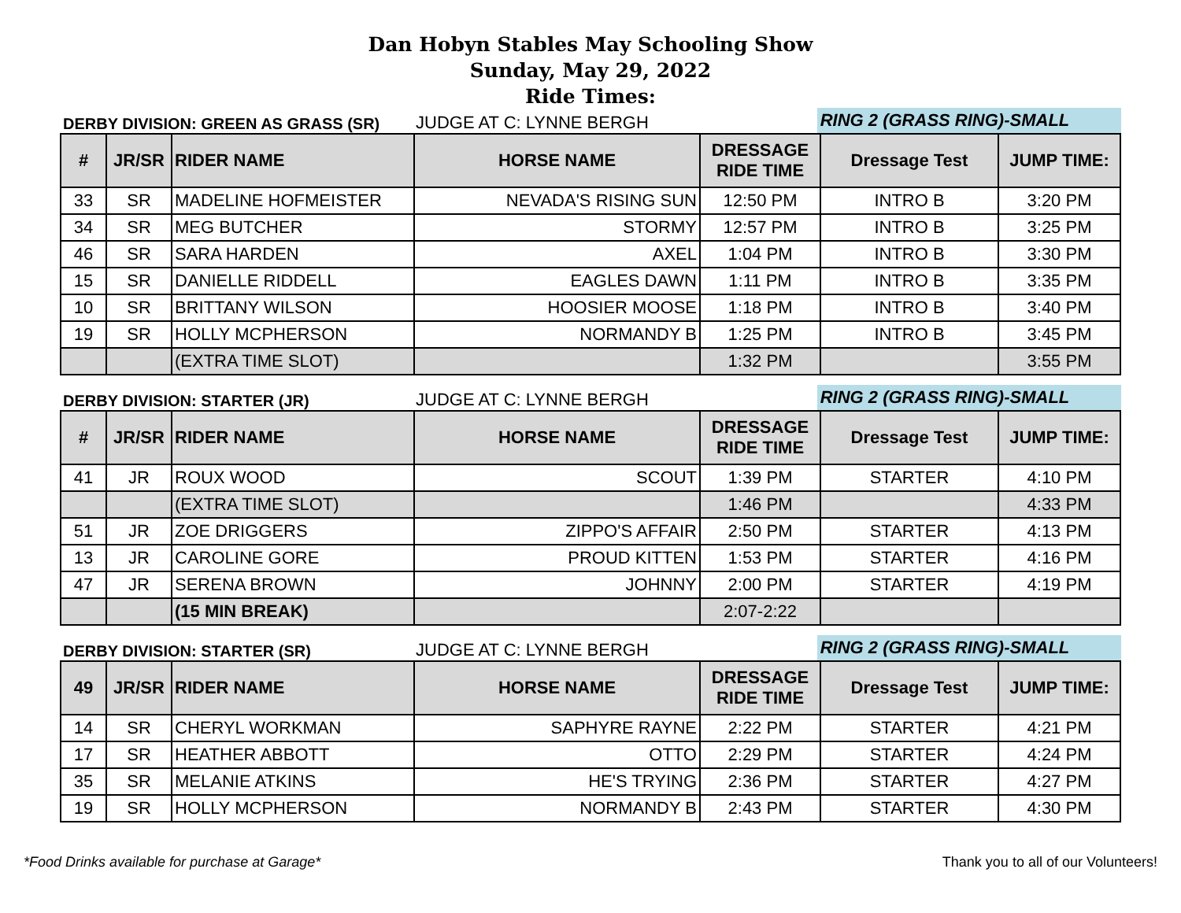Dan Hobyn Stables May Schooling Show
Sunday, May 29, 2022
Ride Times:
DERBY DIVISION: GREEN AS GRASS (SR)
JUDGE AT C: LYNNE BERGH
RING 2 (GRASS RING)-SMALL
| # | JR/SR | RIDER NAME | HORSE NAME | DRESSAGE RIDE TIME | Dressage Test | JUMP TIME: |
| --- | --- | --- | --- | --- | --- | --- |
| 33 | SR | MADELINE HOFMEISTER | NEVADA'S RISING SUN | 12:50 PM | INTRO B | 3:20 PM |
| 34 | SR | MEG BUTCHER | STORMY | 12:57 PM | INTRO B | 3:25 PM |
| 46 | SR | SARA HARDEN | AXEL | 1:04 PM | INTRO B | 3:30 PM |
| 15 | SR | DANIELLE RIDDELL | EAGLES DAWN | 1:11 PM | INTRO B | 3:35 PM |
| 10 | SR | BRITTANY WILSON | HOOSIER MOOSE | 1:18 PM | INTRO B | 3:40 PM |
| 19 | SR | HOLLY MCPHERSON | NORMANDY B | 1:25 PM | INTRO B | 3:45 PM |
| | | (EXTRA TIME SLOT) | | 1:32 PM | | 3:55 PM |
DERBY DIVISION: STARTER (JR)
JUDGE AT C: LYNNE BERGH
RING 2 (GRASS RING)-SMALL
| # | JR/SR | RIDER NAME | HORSE NAME | DRESSAGE RIDE TIME | Dressage Test | JUMP TIME: |
| --- | --- | --- | --- | --- | --- | --- |
| 41 | JR | ROUX WOOD | SCOUT | 1:39 PM | STARTER | 4:10 PM |
| | | (EXTRA TIME SLOT) | | 1:46 PM | | 4:33 PM |
| 51 | JR | ZOE DRIGGERS | ZIPPO'S AFFAIR | 2:50 PM | STARTER | 4:13 PM |
| 13 | JR | CAROLINE GORE | PROUD KITTEN | 1:53 PM | STARTER | 4:16 PM |
| 47 | JR | SERENA BROWN | JOHNNY | 2:00 PM | STARTER | 4:19 PM |
| | | (15 MIN BREAK) | | 2:07-2:22 | | |
DERBY DIVISION: STARTER (SR)
JUDGE AT C: LYNNE BERGH
RING 2 (GRASS RING)-SMALL
| 49 | JR/SR | RIDER NAME | HORSE NAME | DRESSAGE RIDE TIME | Dressage Test | JUMP TIME: |
| --- | --- | --- | --- | --- | --- | --- |
| 14 | SR | CHERYL WORKMAN | SAPHYRE RAYNE | 2:22 PM | STARTER | 4:21 PM |
| 17 | SR | HEATHER ABBOTT | OTTO | 2:29 PM | STARTER | 4:24 PM |
| 35 | SR | MELANIE ATKINS | HE'S TRYING | 2:36 PM | STARTER | 4:27 PM |
| 19 | SR | HOLLY MCPHERSON | NORMANDY B | 2:43 PM | STARTER | 4:30 PM |
*Food Drinks available for purchase at Garage* Thank you to all of our Volunteers!